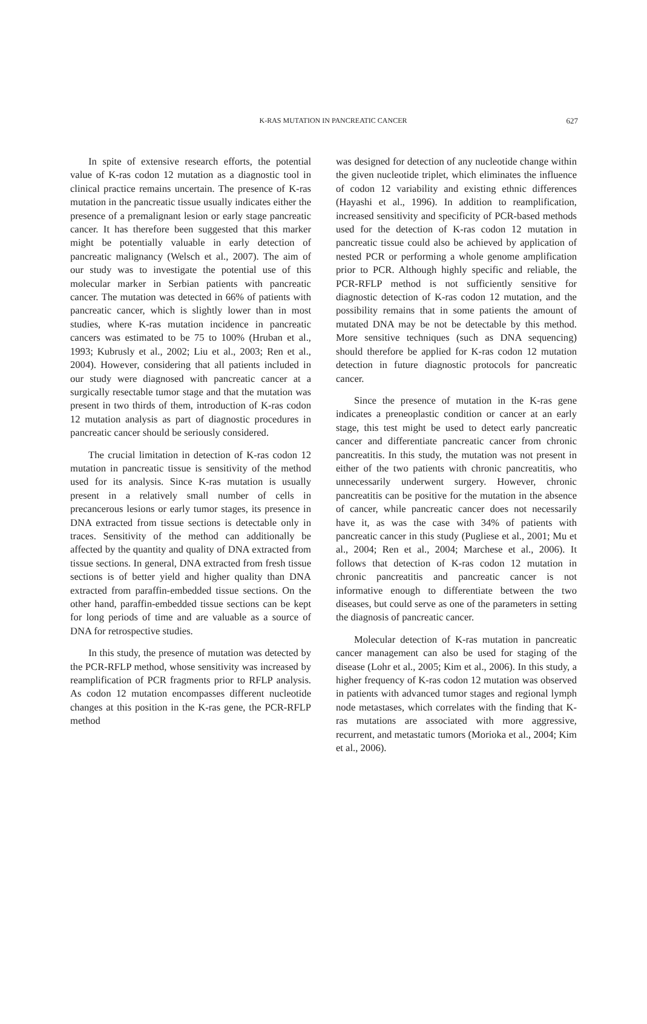K-RAS MUTATION IN PANCREATIC CANCER
627
In spite of extensive research efforts, the potential value of K-ras codon 12 mutation as a diagnostic tool in clinical practice remains uncertain. The presence of K-ras mutation in the pancreatic tissue usually indicates either the presence of a premalignant lesion or early stage pancreatic cancer. It has therefore been suggested that this marker might be potentially valuable in early detection of pancreatic malignancy (Welsch et al., 2007). The aim of our study was to investigate the potential use of this molecular marker in Serbian patients with pancreatic cancer. The mutation was detected in 66% of patients with pancreatic cancer, which is slightly lower than in most studies, where K-ras mutation incidence in pancreatic cancers was estimated to be 75 to 100% (Hruban et al., 1993; Kubrusly et al., 2002; Liu et al., 2003; Ren et al., 2004). However, considering that all patients included in our study were diagnosed with pancreatic cancer at a surgically resectable tumor stage and that the mutation was present in two thirds of them, introduction of K-ras codon 12 mutation analysis as part of diagnostic procedures in pancreatic cancer should be seriously considered.
The crucial limitation in detection of K-ras codon 12 mutation in pancreatic tissue is sensitivity of the method used for its analysis. Since K-ras mutation is usually present in a relatively small number of cells in precancerous lesions or early tumor stages, its presence in DNA extracted from tissue sections is detectable only in traces. Sensitivity of the method can additionally be affected by the quantity and quality of DNA extracted from tissue sections. In general, DNA extracted from fresh tissue sections is of better yield and higher quality than DNA extracted from paraffin-embedded tissue sections. On the other hand, paraffin-embedded tissue sections can be kept for long periods of time and are valuable as a source of DNA for retrospective studies.
In this study, the presence of mutation was detected by the PCR-RFLP method, whose sensitivity was increased by reamplification of PCR fragments prior to RFLP analysis. As codon 12 mutation encompasses different nucleotide changes at this position in the K-ras gene, the PCR-RFLP method
was designed for detection of any nucleotide change within the given nucleotide triplet, which eliminates the influence of codon 12 variability and existing ethnic differences (Hayashi et al., 1996). In addition to reamplification, increased sensitivity and specificity of PCR-based methods used for the detection of K-ras codon 12 mutation in pancreatic tissue could also be achieved by application of nested PCR or performing a whole genome amplification prior to PCR. Although highly specific and reliable, the PCR-RFLP method is not sufficiently sensitive for diagnostic detection of K-ras codon 12 mutation, and the possibility remains that in some patients the amount of mutated DNA may be not be detectable by this method. More sensitive techniques (such as DNA sequencing) should therefore be applied for K-ras codon 12 mutation detection in future diagnostic protocols for pancreatic cancer.
Since the presence of mutation in the K-ras gene indicates a preneoplastic condition or cancer at an early stage, this test might be used to detect early pancreatic cancer and differentiate pancreatic cancer from chronic pancreatitis. In this study, the mutation was not present in either of the two patients with chronic pancreatitis, who unnecessarily underwent surgery. However, chronic pancreatitis can be positive for the mutation in the absence of cancer, while pancreatic cancer does not necessarily have it, as was the case with 34% of patients with pancreatic cancer in this study (Pugliese et al., 2001; Mu et al., 2004; Ren et al., 2004; Marchese et al., 2006). It follows that detection of K-ras codon 12 mutation in chronic pancreatitis and pancreatic cancer is not informative enough to differentiate between the two diseases, but could serve as one of the parameters in setting the diagnosis of pancreatic cancer.
Molecular detection of K-ras mutation in pancreatic cancer management can also be used for staging of the disease (Lohr et al., 2005; Kim et al., 2006). In this study, a higher frequency of K-ras codon 12 mutation was observed in patients with advanced tumor stages and regional lymph node metastases, which correlates with the finding that K-ras mutations are associated with more aggressive, recurrent, and metastatic tumors (Morioka et al., 2004; Kim et al., 2006).